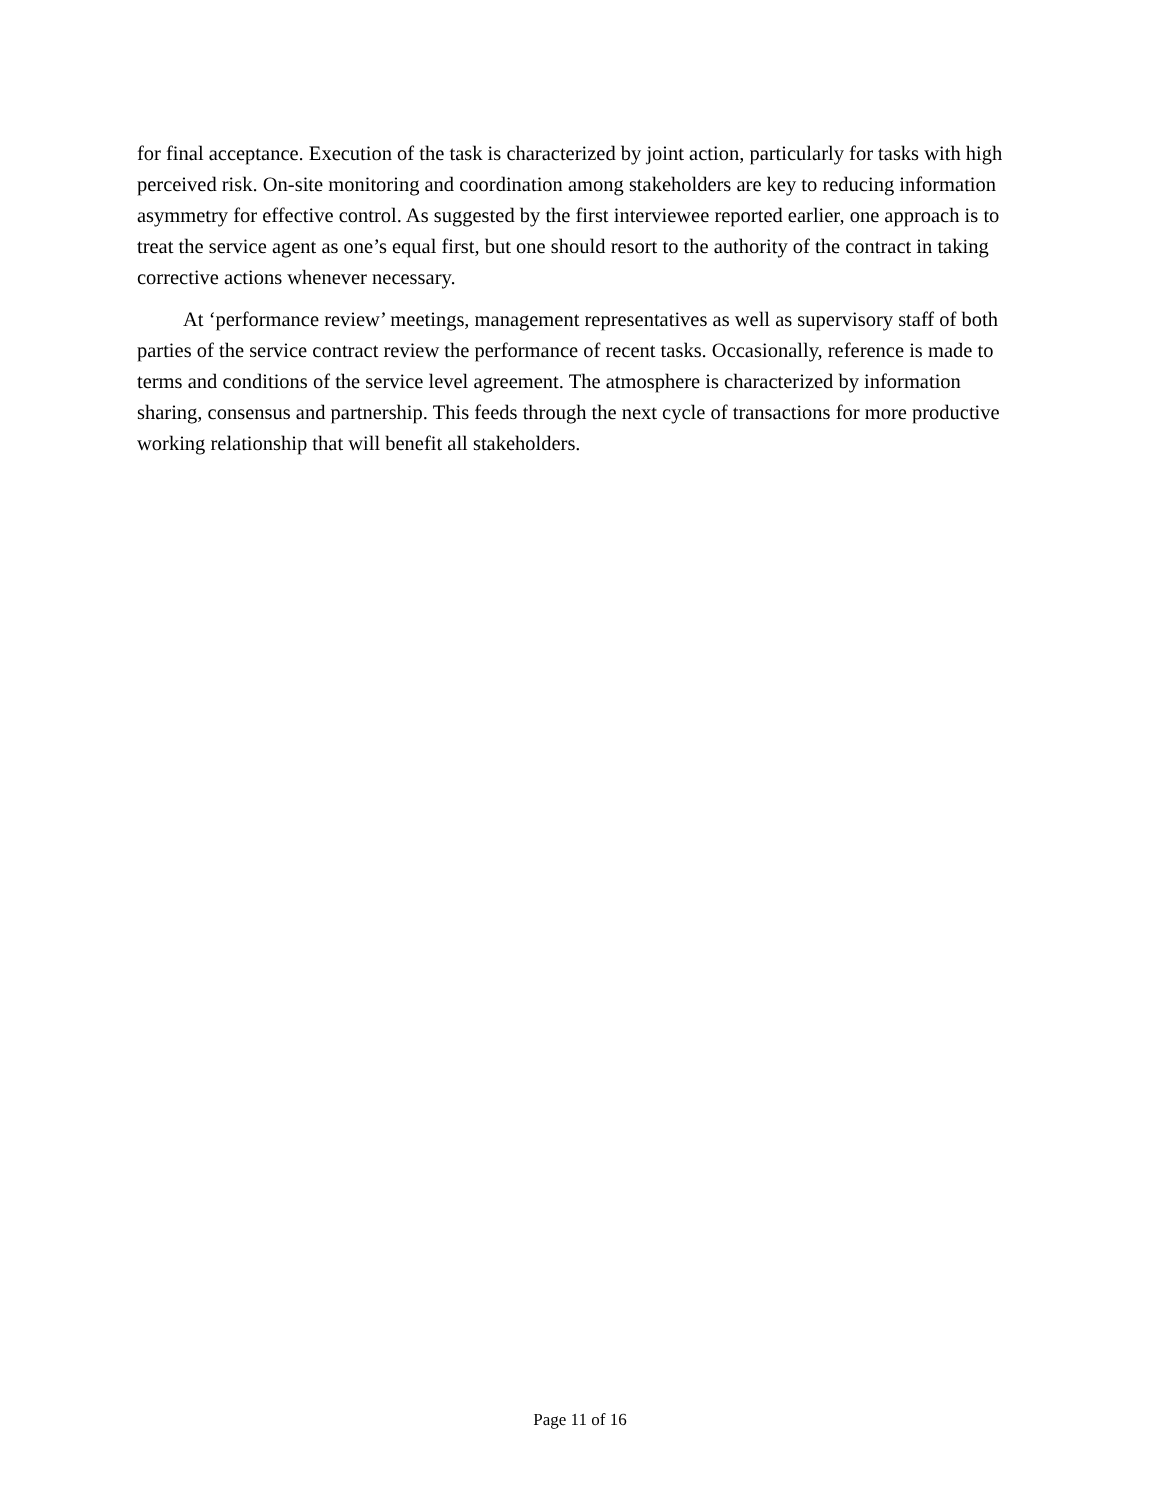for final acceptance. Execution of the task is characterized by joint action, particularly for tasks with high perceived risk. On-site monitoring and coordination among stakeholders are key to reducing information asymmetry for effective control. As suggested by the first interviewee reported earlier, one approach is to treat the service agent as one’s equal first, but one should resort to the authority of the contract in taking corrective actions whenever necessary.
At ‘performance review’ meetings, management representatives as well as supervisory staff of both parties of the service contract review the performance of recent tasks. Occasionally, reference is made to terms and conditions of the service level agreement. The atmosphere is characterized by information sharing, consensus and partnership. This feeds through the next cycle of transactions for more productive working relationship that will benefit all stakeholders.
Page 11 of 16